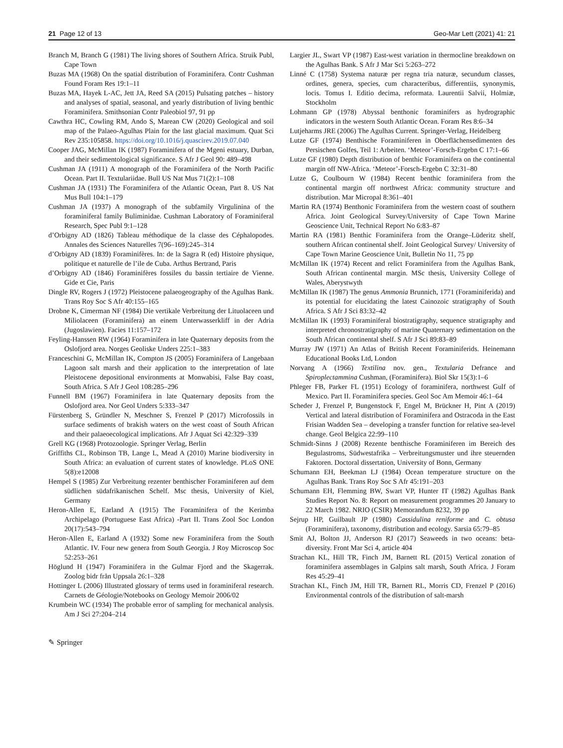21 Page 12 of 13 Geo-Mar Lett (2021) 41: 21
Branch M, Branch G (1981) The living shores of Southern Africa. Struik Publ, Cape Town
Buzas MA (1968) On the spatial distribution of Foraminifera. Contr Cushman Found Foram Res 19:1–11
Buzas MA, Hayek L-AC, Jett JA, Reed SA (2015) Pulsating patches – history and analyses of spatial, seasonal, and yearly distribution of living benthic Foraminifera. Smithsonian Contr Paleobiol 97, 91 pp
Cawthra HC, Cowling RM, Ando S, Marean CW (2020) Geological and soil map of the Palaeo-Agulhas Plain for the last glacial maximum. Quat Sci Rev 235:105858. https://doi.org/10.1016/j.quascirev.2019.07.040
Cooper JAG, McMillan IK (1987) Foraminifera of the Mgeni estuary, Durban, and their sedimentological significance. S Afr J Geol 90: 489–498
Cushman JA (1911) A monograph of the Foraminifera of the North Pacific Ocean. Part II. Textulariidae. Bull US Nat Mus 71(2):1–108
Cushman JA (1931) The Foraminifera of the Atlantic Ocean, Part 8. US Nat Mus Bull 104:1–179
Cushman JA (1937) A monograph of the subfamily Virgulinina of the foraminiferal family Buliminidae. Cushman Laboratory of Foraminiferal Research, Spec Publ 9:1–128
d’Orbigny AD (1826) Tableau méthodique de la classe des Céphalopodes. Annales des Sciences Naturelles 7(96–169):245–314
d’Orbigny AD (1839) Foraminifères. In: de la Sagra R (ed) Histoire physique, politique et naturelle de l’ile de Cuba. Arthus Bertrand, Paris
d’Orbigny AD (1846) Foraminifères fossiles du bassin tertiaire de Vienne. Gide et Cie, Paris
Dingle RV, Rogers J (1972) Pleistocene palaeogeography of the Agulhas Bank. Trans Roy Soc S Afr 40:155–165
Drobne K, Cimerman NF (1984) Die vertikale Verbreitung der Lituolaceen und Miliolaceen (Foraminifera) an einem Unterwasserkliff in der Adria (Jugoslawien). Facies 11:157–172
Feyling-Hanssen RW (1964) Foraminifera in late Quaternary deposits from the Oslofjord area. Norges Geoliske Unders 225:1–383
Franceschini G, McMillan IK, Compton JS (2005) Foraminifera of Langebaan Lagoon salt marsh and their application to the interpretation of late Pleistocene depositional environments at Monwabisi, False Bay coast, South Africa. S Afr J Geol 108:285–296
Funnell BM (1967) Foraminifera in late Quaternary deposits from the Oslofjord area. Nor Geol Unders 5:333–347
Fürstenberg S, Gründler N, Meschner S, Frenzel P (2017) Microfossils in surface sediments of brakish waters on the west coast of South African and their palaeoecological implications. Afr J Aquat Sci 42:329–339
Grell KG (1968) Protozoologie. Springer Verlag, Berlin
Griffiths CL, Robinson TB, Lange L, Mead A (2010) Marine biodiversity in South Africa: an evaluation of current states of knowledge. PLoS ONE 5(8):e12008
Hempel S (1985) Zur Verbreitung rezenter benthischer Foraminiferen auf dem südlichen südafrikanischen Schelf. Msc thesis, University of Kiel, Germany
Heron-Allen E, Earland A (1915) The Foraminifera of the Kerimba Archipelago (Portuguese East Africa) -Part II. Trans Zool Soc London 20(17):543–794
Heron-Allen E, Earland A (1932) Some new Foraminifera from the South Atlantic. IV. Four new genera from South Georgia. J Roy Microscop Soc 52:253–261
Höglund H (1947) Foraminifera in the Gulmar Fjord and the Skagerrak. Zoolog bidr från Uppsala 26:1–328
Hottinger L (2006) Illustrated glossary of terms used in foraminiferal research. Carnets de Géologie/Notebooks on Geology Memoir 2006/02
Krumbein WC (1934) The probable error of sampling for mechanical analysis. Am J Sci 27:204–214
Largier JL, Swart VP (1987) East-west variation in thermocline breakdown on the Agulhas Bank. S Afr J Mar Sci 5:263–272
Linné C (1758) Systema naturæ per regna tria naturæ, secundum classes, ordines, genera, species, cum characteribus, differentiis, synonymis, locis. Tomus I. Editio decima, reformata. Laurentii Salvii, Holmiæ, Stockholm
Lohmann GP (1978) Abyssal benthonic foraminifers as hydrographic indicators in the western South Atlantic Ocean. Foram Res 8:6–34
Lutjeharms JRE (2006) The Agulhas Current. Springer-Verlag, Heidelberg
Lutze GF (1974) Benthische Foraminiferen in Oberflächensedimenten des Persischen Golfes, Teil 1: Arbeiten. ‘Meteor’-Forsch-Ergebn C 17:1–66
Lutze GF (1980) Depth distribution of benthic Foraminifera on the continental margin off NW-Africa. ‘Meteor’-Forsch-Ergebn C 32:31–80
Lutze G, Coulbourn W (1984) Recent benthic foraminifera from the continental margin off northwest Africa: community structure and distribution. Mar Micropal 8:361–401
Martin RA (1974) Benthonic Foraminifera from the western coast of southern Africa. Joint Geological Survey/University of Cape Town Marine Geoscience Unit, Technical Report No 6:83–87
Martin RA (1981) Benthic Foraminifera from the Orange–Lüderitz shelf, southern African continental shelf. Joint Geological Survey/ University of Cape Town Marine Geoscience Unit, Bulletin No 11, 75 pp
McMillan IK (1974) Recent and relict Foraminifera from the Agulhas Bank, South African continental margin. MSc thesis, University College of Wales, Aberystwyth
McMillan IK (1987) The genus Ammonia Brunnich, 1771 (Foraminiferida) and its potential for elucidating the latest Cainozoic stratigraphy of South Africa. S Afr J Sci 83:32–42
McMillan IK (1993) Foraminiferal biostratigraphy, sequence stratigraphy and interpreted chronostratigraphy of marine Quaternary sedimentation on the South African continental shelf. S Afr J Sci 89:83–89
Murray JW (1971) An Atlas of British Recent Foraminiferids. Heinemann Educational Books Ltd, London
Norvang A (1966) Textilina nov. gen., Textularia Defrance and Spiroplectammina Cushman, (Foraminifera). Biol Skr 15(3):1–6
Phleger FB, Parker FL (1951) Ecology of foraminifera, northwest Gulf of Mexico. Part II. Foraminifera species. Geol Soc Am Memoir 46:1–64
Scheder J, Frenzel P, Bungenstock F, Engel M, Brückner H, Pint A (2019) Vertical and lateral distribution of Foraminifera and Ostracoda in the East Frisian Wadden Sea – developing a transfer function for relative sea-level change. Geol Belgica 22:99–110
Schmidt-Sinns J (2008) Rezente benthische Foraminiferen im Bereich des Begulastroms, Südwestafrika – Verbreitungsmuster und ihre steuernden Faktoren. Doctoral dissertation, University of Bonn, Germany
Schumann EH, Beekman LJ (1984) Ocean temperature structure on the Agulhas Bank. Trans Roy Soc S Afr 45:191–203
Schumann EH, Flemming BW, Swart VP, Hunter IT (1982) Agulhas Bank Studies Report No. 8: Report on measurement programmes 20 January to 22 March 1982. NRIO (CSIR) Memorandum 8232, 39 pp
Sejrup HP, Guilbault JP (1980) Cassidulina reniforme and C. obtusa (Foraminifera), taxonomy, distribution and ecology. Sarsia 65:79–85
Smit AJ, Bolton JJ, Anderson RJ (2017) Seaweeds in two oceans: beta-diversity. Front Mar Sci 4, article 404
Strachan KL, Hill TR, Finch JM, Barnett RL (2015) Vertical zonation of foraminifera assemblages in Galpins salt marsh, South Africa. J Foram Res 45:29–41
Strachan KL, Finch JM, Hill TR, Barnett RL, Morris CD, Frenzel P (2016) Environmental controls of the distribution of salt-marsh
✎ Springer